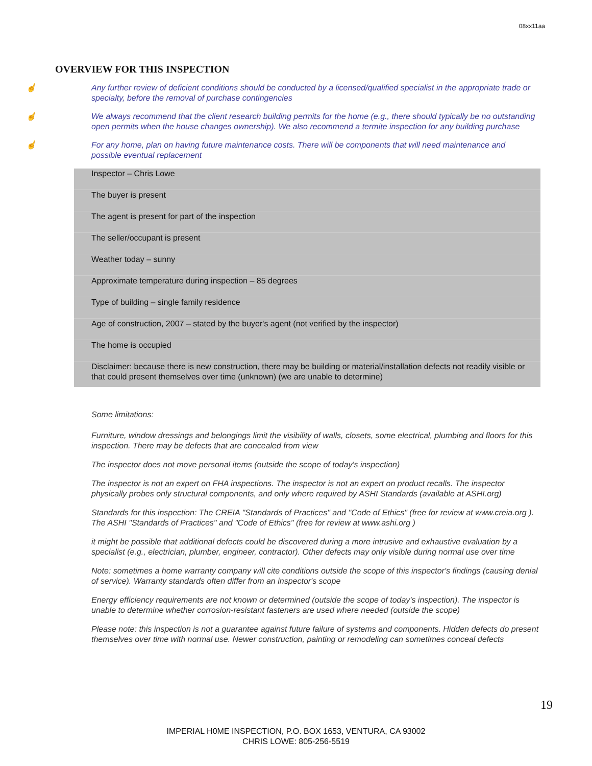08xx11aa
OVERVIEW FOR THIS INSPECTION
☝ Any further review of deficient conditions should be conducted by a licensed/qualified specialist in the appropriate trade or specialty, before the removal of purchase contingencies
☝ We always recommend that the client research building permits for the home (e.g., there should typically be no outstanding open permits when the house changes ownership). We also recommend a termite inspection for any building purchase
☝ For any home, plan on having future maintenance costs. There will be components that will need maintenance and possible eventual replacement
Inspector – Chris Lowe
The buyer is present
The agent is present for part of the inspection
The seller/occupant is present
Weather today – sunny
Approximate temperature during inspection – 85 degrees
Type of building – single family residence
Age of construction, 2007 – stated by the buyer's agent (not verified by the inspector)
The home is occupied
Disclaimer: because there is new construction, there may be building or material/installation defects not readily visible or that could present themselves over time (unknown) (we are unable to determine)
Some limitations:
Furniture, window dressings and belongings limit the visibility of walls, closets, some electrical, plumbing and floors for this inspection. There may be defects that are concealed from view
The inspector does not move personal items (outside the scope of today's inspection)
The inspector is not an expert on FHA inspections. The inspector is not an expert on product recalls. The inspector physically probes only structural components, and only where required by ASHI Standards (available at ASHI.org)
Standards for this inspection: The CREIA "Standards of Practices" and "Code of Ethics" (free for review at www.creia.org ). The ASHI "Standards of Practices" and "Code of Ethics" (free for review at www.ashi.org )
it might be possible that additional defects could be discovered during a more intrusive and exhaustive evaluation by a specialist (e.g., electrician, plumber, engineer, contractor). Other defects may only visible during normal use over time
Note: sometimes a home warranty company will cite conditions outside the scope of this inspector's findings (causing denial of service). Warranty standards often differ from an inspector's scope
Energy efficiency requirements are not known or determined (outside the scope of today's inspection). The inspector is unable to determine whether corrosion-resistant fasteners are used where needed (outside the scope)
Please note: this inspection is not a guarantee against future failure of systems and components. Hidden defects do present themselves over time with normal use. Newer construction, painting or remodeling can sometimes conceal defects
19
IMPERIAL H0ME INSPECTION, P.O. BOX 1653, VENTURA, CA 93002
CHRIS LOWE: 805-256-5519